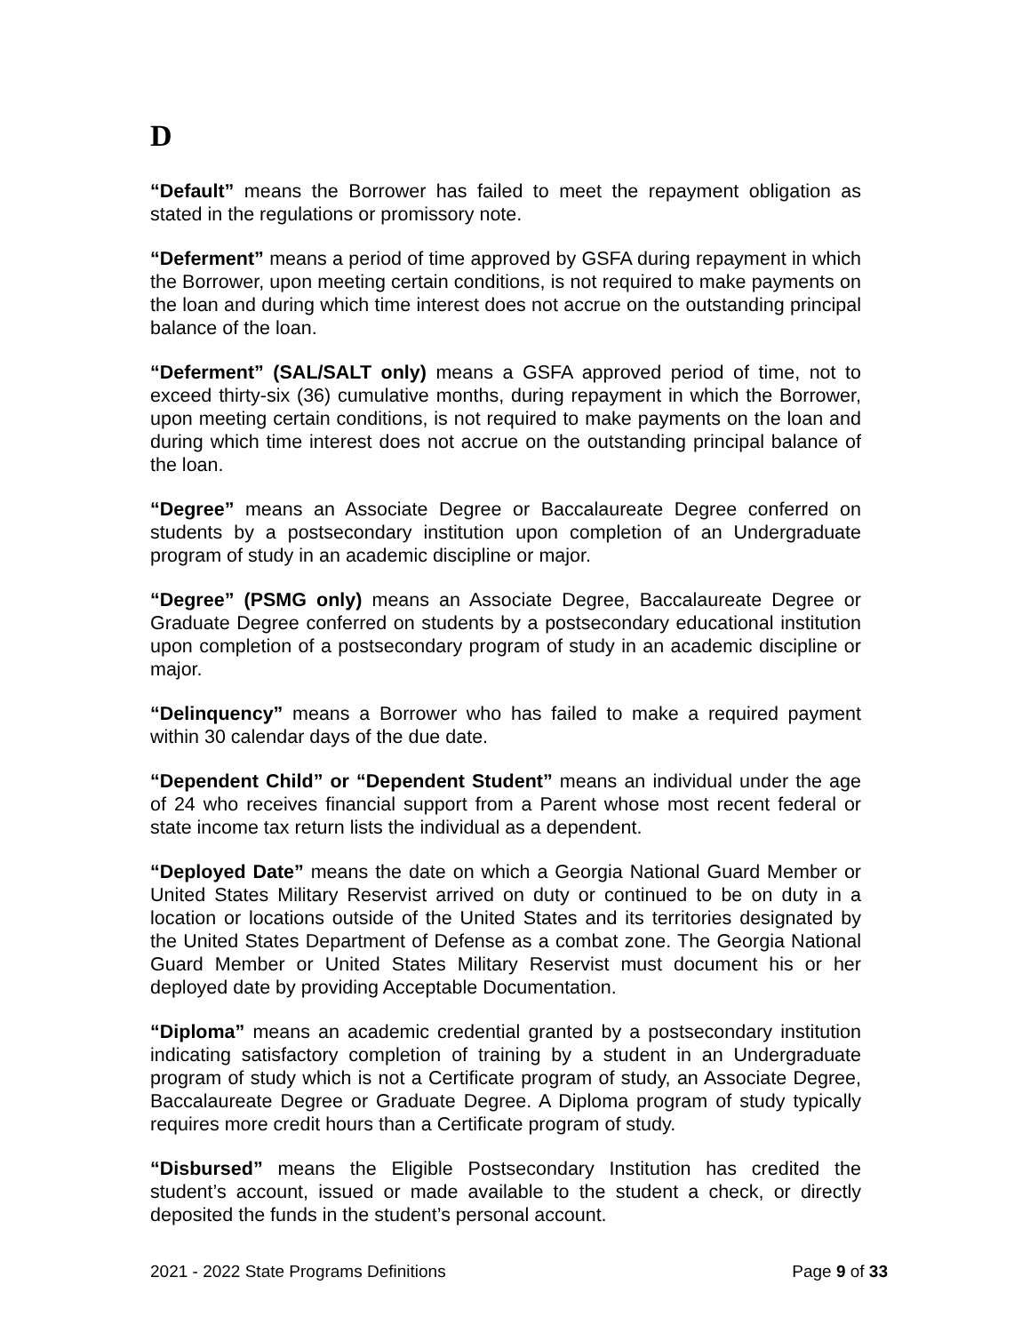D
“Default” means the Borrower has failed to meet the repayment obligation as stated in the regulations or promissory note.
“Deferment” means a period of time approved by GSFA during repayment in which the Borrower, upon meeting certain conditions, is not required to make payments on the loan and during which time interest does not accrue on the outstanding principal balance of the loan.
“Deferment” (SAL/SALT only) means a GSFA approved period of time, not to exceed thirty-six (36) cumulative months, during repayment in which the Borrower, upon meeting certain conditions, is not required to make payments on the loan and during which time interest does not accrue on the outstanding principal balance of the loan.
“Degree” means an Associate Degree or Baccalaureate Degree conferred on students by a postsecondary institution upon completion of an Undergraduate program of study in an academic discipline or major.
“Degree” (PSMG only) means an Associate Degree, Baccalaureate Degree or Graduate Degree conferred on students by a postsecondary educational institution upon completion of a postsecondary program of study in an academic discipline or major.
“Delinquency” means a Borrower who has failed to make a required payment within 30 calendar days of the due date.
“Dependent Child” or “Dependent Student” means an individual under the age of 24 who receives financial support from a Parent whose most recent federal or state income tax return lists the individual as a dependent.
“Deployed Date” means the date on which a Georgia National Guard Member or United States Military Reservist arrived on duty or continued to be on duty in a location or locations outside of the United States and its territories designated by the United States Department of Defense as a combat zone. The Georgia National Guard Member or United States Military Reservist must document his or her deployed date by providing Acceptable Documentation.
“Diploma” means an academic credential granted by a postsecondary institution indicating satisfactory completion of training by a student in an Undergraduate program of study which is not a Certificate program of study, an Associate Degree, Baccalaureate Degree or Graduate Degree. A Diploma program of study typically requires more credit hours than a Certificate program of study.
“Disbursed” means the Eligible Postsecondary Institution has credited the student’s account, issued or made available to the student a check, or directly deposited the funds in the student’s personal account.
2021 - 2022 State Programs Definitions Page 9 of 33